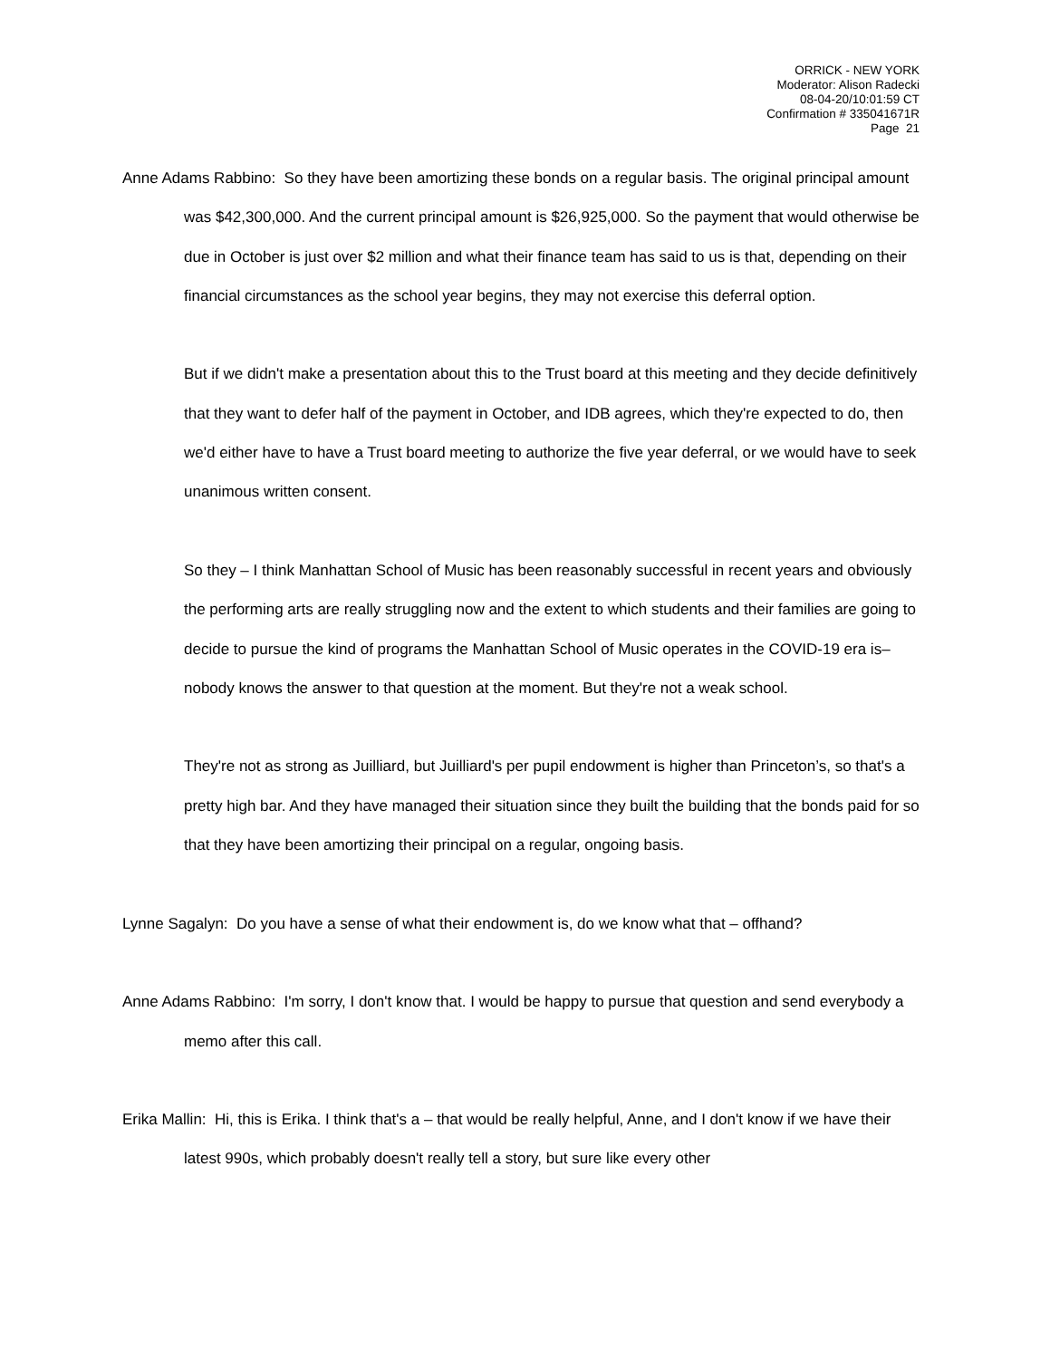ORRICK - NEW YORK
Moderator: Alison Radecki
08-04-20/10:01:59 CT
Confirmation # 335041671R
Page 21
Anne Adams Rabbino: So they have been amortizing these bonds on a regular basis. The original principal amount was $42,300,000. And the current principal amount is $26,925,000. So the payment that would otherwise be due in October is just over $2 million and what their finance team has said to us is that, depending on their financial circumstances as the school year begins, they may not exercise this deferral option.
But if we didn't make a presentation about this to the Trust board at this meeting and they decide definitively that they want to defer half of the payment in October, and IDB agrees, which they're expected to do, then we'd either have to have a Trust board meeting to authorize the five year deferral, or we would have to seek unanimous written consent.
So they – I think Manhattan School of Music has been reasonably successful in recent years and obviously the performing arts are really struggling now and the extent to which students and their families are going to decide to pursue the kind of programs the Manhattan School of Music operates in the COVID-19 era is– nobody knows the answer to that question at the moment. But they're not a weak school.
They're not as strong as Juilliard, but Juilliard's per pupil endowment is higher than Princeton’s, so that's a pretty high bar. And they have managed their situation since they built the building that the bonds paid for so that they have been amortizing their principal on a regular, ongoing basis.
Lynne Sagalyn: Do you have a sense of what their endowment is, do we know what that – offhand?
Anne Adams Rabbino: I'm sorry, I don't know that. I would be happy to pursue that question and send everybody a memo after this call.
Erika Mallin: Hi, this is Erika. I think that's a – that would be really helpful, Anne, and I don't know if we have their latest 990s, which probably doesn't really tell a story, but sure like every other